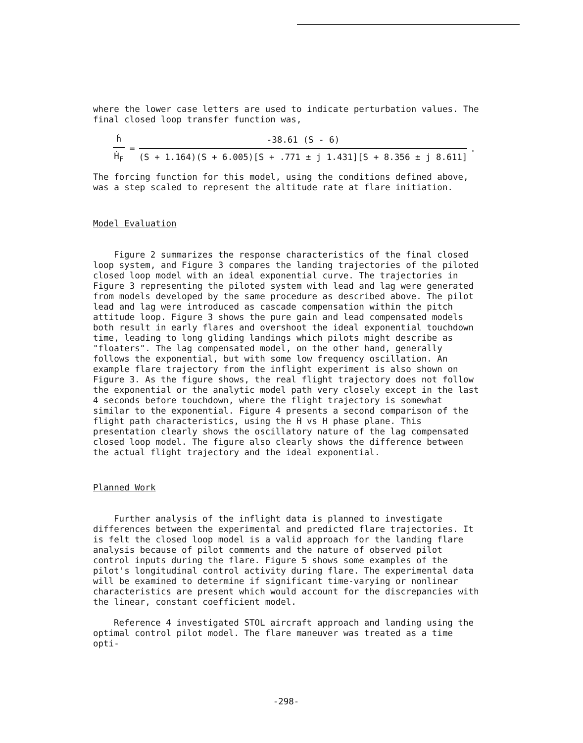where the lower case letters are used to indicate perturbation values. The final closed loop transfer function was,
ḣ
Ḣ<sub>F</sub>
=
-38.61 (S - 6)
(S + 1.164)(S + 6.005)[S + .771 ± j 1.431][S + 8.356 ± j 8.611]
.
The forcing function for this model, using the conditions defined above, was a step scaled to represent the altitude rate at flare initiation.
Model Evaluation
Figure 2 summarizes the response characteristics of the final closed loop system, and Figure 3 compares the landing trajectories of the piloted closed loop model with an ideal exponential curve. The trajectories in Figure 3 representing the piloted system with lead and lag were generated from models developed by the same procedure as described above. The pilot lead and lag were introduced as cascade compensation within the pitch attitude loop. Figure 3 shows the pure gain and lead compensated models both result in early flares and overshoot the ideal exponential touchdown time, leading to long gliding landings which pilots might describe as "floaters". The lag compensated model, on the other hand, generally follows the exponential, but with some low frequency oscillation. An example flare trajectory from the inflight experiment is also shown on Figure 3. As the figure shows, the real flight trajectory does not follow the exponential or the analytic model path very closely except in the last 4 seconds before touchdown, where the flight trajectory is somewhat similar to the exponential. Figure 4 presents a second comparison of the flight path characteristics, using the Ḣ vs H phase plane. This presentation clearly shows the oscillatory nature of the lag compensated closed loop model. The figure also clearly shows the difference between the actual flight trajectory and the ideal exponential.
Planned Work
Further analysis of the inflight data is planned to investigate differences between the experimental and predicted flare trajectories. It is felt the closed loop model is a valid approach for the landing flare analysis because of pilot comments and the nature of observed pilot control inputs during the flare. Figure 5 shows some examples of the pilot's longitudinal control activity during flare. The experimental data will be examined to determine if significant time-varying or nonlinear characteristics are present which would account for the discrepancies with the linear, constant coefficient model.
Reference 4 investigated STOL aircraft approach and landing using the optimal control pilot model. The flare maneuver was treated as a time opti-
-298-